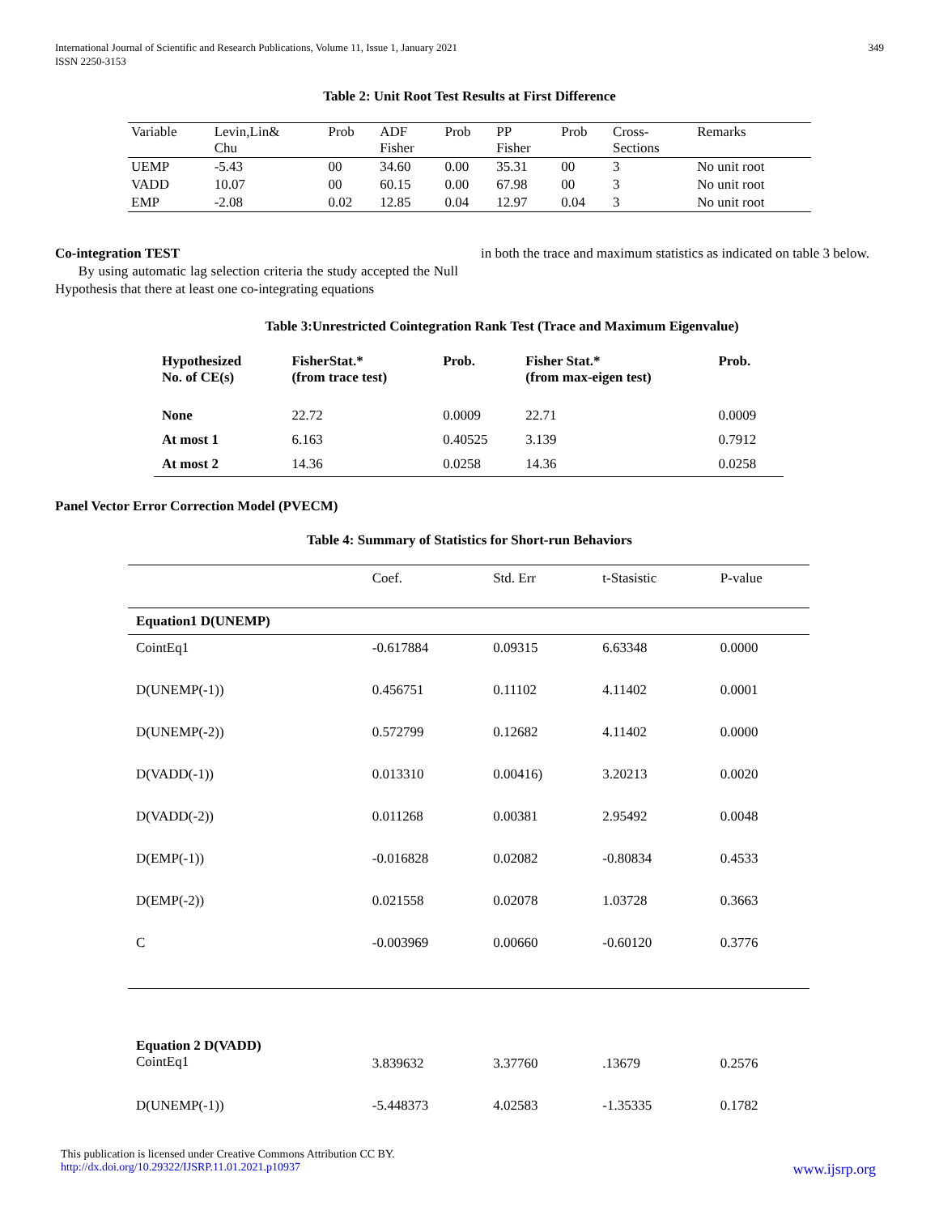International Journal of Scientific and Research Publications, Volume 11, Issue 1, January 2021
ISSN 2250-3153
349
Table 2: Unit Root Test Results at First Difference
| Variable | Levin,Lin& Chu | Prob | ADF Fisher | Prob | PP Fisher | Prob | Cross- Sections | Remarks |
| UEMP | -5.43 | 00 | 34.60 | 0.00 | 35.31 | 00 | 3 | No unit root |
| VADD | 10.07 | 00 | 60.15 | 0.00 | 67.98 | 00 | 3 | No unit root |
| EMP | -2.08 | 0.02 | 12.85 | 0.04 | 12.97 | 0.04 | 3 | No unit root |
Co-integration TEST
By using automatic lag selection criteria the study accepted the Null Hypothesis that there at least one co-integrating equations
in both the trace and maximum statistics as indicated on table 3 below.
Table 3:Unrestricted Cointegration Rank Test (Trace and Maximum Eigenvalue)
| Hypothesized No. of CE(s) | FisherStat.* (from trace test) | Prob. | Fisher Stat.* (from max-eigen test) | Prob. |
| None | 22.72 | 0.0009 | 22.71 | 0.0009 |
| At most 1 | 6.163 | 0.40525 | 3.139 | 0.7912 |
| At most 2 | 14.36 | 0.0258 | 14.36 | 0.0258 |
Panel Vector Error Correction Model (PVECM)
Table 4: Summary of Statistics for Short-run Behaviors
| | Coef. | Std. Err | t-Stasistic | P-value |
| Equation1 D(UNEMP) | | | | |
| CointEq1 | -0.617884 | 0.09315 | 6.63348 | 0.0000 |
| D(UNEMP(-1)) | 0.456751 | 0.11102 | 4.11402 | 0.0001 |
| D(UNEMP(-2)) | 0.572799 | 0.12682 | 4.11402 | 0.0000 |
| D(VADD(-1)) | 0.013310 | 0.00416) | 3.20213 | 0.0020 |
| D(VADD(-2)) | 0.011268 | 0.00381 | 2.95492 | 0.0048 |
| D(EMP(-1)) | -0.016828 | 0.02082 | -0.80834 | 0.4533 |
| D(EMP(-2)) | 0.021558 | 0.02078 | 1.03728 | 0.3663 |
| C | -0.003969 | 0.00660 | -0.60120 | 0.3776 |
| Equation 2 D(VADD) CointEq1 | 3.839632 | 3.37760 | .13679 | 0.2576 |
| D(UNEMP(-1)) | -5.448373 | 4.02583 | -1.35335 | 0.1782 |
This publication is licensed under Creative Commons Attribution CC BY.
http://dx.doi.org/10.29322/IJSRP.11.01.2021.p10937 www.ijsrp.org